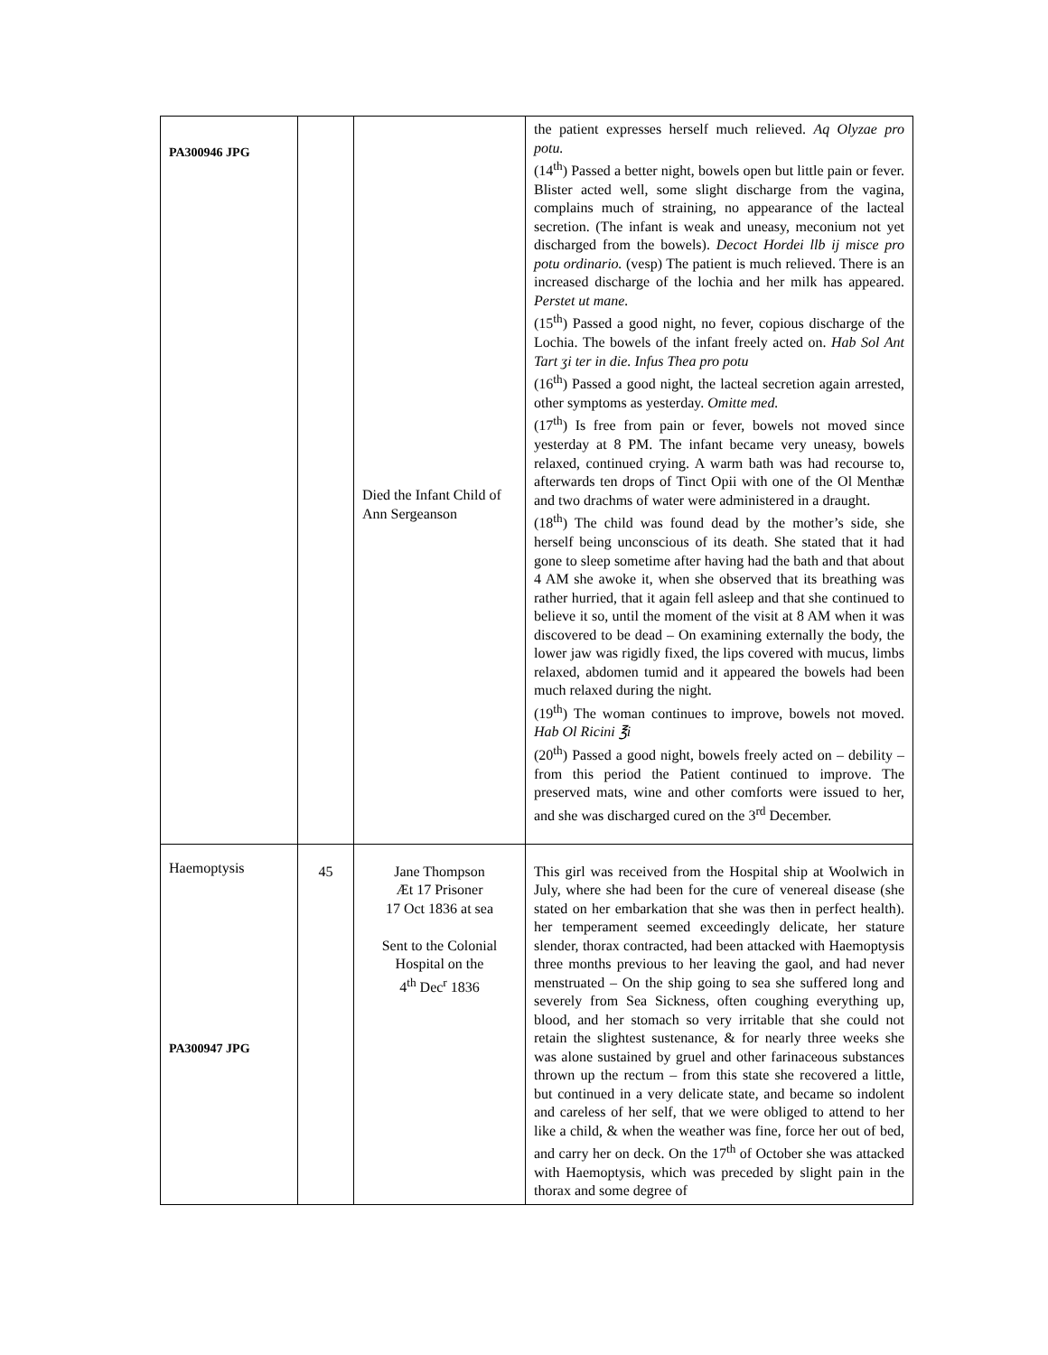| PA300946 JPG | | Died the Infant Child of Ann Sergeanson | the patient expresses herself much relieved. Aq Olyzae pro potu. (14<sup>th</sup>) Passed a better night, bowels open but little pain or fever. Blister acted well, some slight discharge from the vagina, complains much of straining, no appearance of the lacteal secretion. (The infant is weak and uneasy, meconium not yet discharged from the bowels). Decoct Hordei llb ij misce pro potu ordinario. (vesp) The patient is much relieved. There is an increased discharge of the lochia and her milk has appeared. Perstet ut mane. (15<sup>th</sup>) Passed a good night, no fever, copious discharge of the Lochia. The bowels of the infant freely acted on. Hab Sol Ant Tart ʒi ter in die. Infus Thea pro potu (16<sup>th</sup>) Passed a good night, the lacteal secretion again arrested, other symptoms as yesterday. Omitte med. (17<sup>th</sup>) Is free from pain or fever, bowels not moved since yesterday at 8 PM. The infant became very uneasy, bowels relaxed, continued crying. A warm bath was had recourse to, afterwards ten drops of Tinct Opii with one of the Ol Menthæ and two drachms of water were administered in a draught. (18<sup>th</sup>) The child was found dead by the mother’s side, she herself being unconscious of its death. She stated that it had gone to sleep sometime after having had the bath and that about 4 AM she awoke it, when she observed that its breathing was rather hurried, that it again fell asleep and that she continued to believe it so, until the moment of the visit at 8 AM when it was discovered to be dead – On examining externally the body, the lower jaw was rigidly fixed, the lips covered with mucus, limbs relaxed, abdomen tumid and it appeared the bowels had been much relaxed during the night. (19<sup>th</sup>) The woman continues to improve, bowels not moved. Hab Ol Ricini ℥i (20<sup>th</sup>) Passed a good night, bowels freely acted on – debility – from this period the Patient continued to improve. The preserved mats, wine and other comforts were issued to her, and she was discharged cured on the 3<sup>rd</sup> December. |
| Haemoptysis PA300947 JPG | 45 | Jane Thompson Æt 17 Prisoner 17 Oct 1836 at sea Sent to the Colonial Hospital on the 4<sup>th</sup> Dec<sup>r</sup> 1836 | This girl was received from the Hospital ship at Woolwich in July, where she had been for the cure of venereal disease (she stated on her embarkation that she was then in perfect health). her temperament seemed exceedingly delicate, her stature slender, thorax contracted, had been attacked with Haemoptysis three months previous to her leaving the gaol, and had never menstruated – On the ship going to sea she suffered long and severely from Sea Sickness, often coughing everything up, blood, and her stomach so very irritable that she could not retain the slightest sustenance, & for nearly three weeks she was alone sustained by gruel and other farinaceous substances thrown up the rectum – from this state she recovered a little, but continued in a very delicate state, and became so indolent and careless of her self, that we were obliged to attend to her like a child, & when the weather was fine, force her out of bed, and carry her on deck. On the 17<sup>th</sup> of October she was attacked with Haemoptysis, which was preceded by slight pain in the thorax and some degree of |